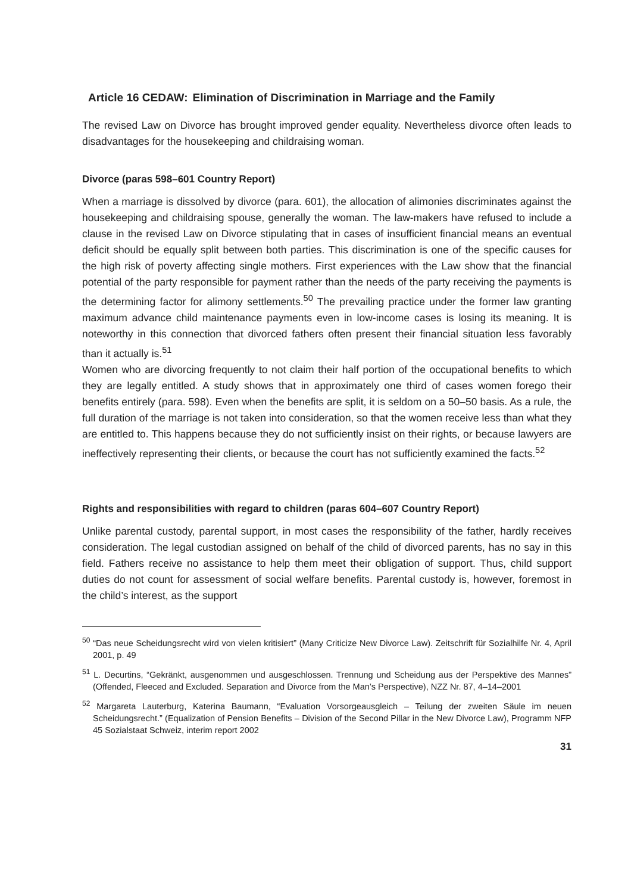Article 16 CEDAW: Elimination of Discrimination in Marriage and the Family
The revised Law on Divorce has brought improved gender equality. Nevertheless divorce often leads to disadvantages for the housekeeping and childraising woman.
Divorce (paras 598–601 Country Report)
When a marriage is dissolved by divorce (para. 601), the allocation of alimonies discriminates against the housekeeping and childraising spouse, generally the woman. The law-makers have refused to include a clause in the revised Law on Divorce stipulating that in cases of insufficient financial means an eventual deficit should be equally split between both parties. This discrimination is one of the specific causes for the high risk of poverty affecting single mothers. First experiences with the Law show that the financial potential of the party responsible for payment rather than the needs of the party receiving the payments is the determining factor for alimony settlements.<sup>50</sup> The prevailing practice under the former law granting maximum advance child maintenance payments even in low-income cases is losing its meaning. It is noteworthy in this connection that divorced fathers often present their financial situation less favorably than it actually is.<sup>51</sup>
Women who are divorcing frequently to not claim their half portion of the occupational benefits to which they are legally entitled. A study shows that in approximately one third of cases women forego their benefits entirely (para. 598). Even when the benefits are split, it is seldom on a 50–50 basis. As a rule, the full duration of the marriage is not taken into consideration, so that the women receive less than what they are entitled to. This happens because they do not sufficiently insist on their rights, or because lawyers are ineffectively representing their clients, or because the court has not sufficiently examined the facts.<sup>52</sup>
Rights and responsibilities with regard to children (paras 604–607 Country Report)
Unlike parental custody, parental support, in most cases the responsibility of the father, hardly receives consideration. The legal custodian assigned on behalf of the child of divorced parents, has no say in this field. Fathers receive no assistance to help them meet their obligation of support. Thus, child support duties do not count for assessment of social welfare benefits. Parental custody is, however, foremost in the child’s interest, as the support
<sup>50</sup> “Das neue Scheidungsrecht wird von vielen kritisiert” (Many Criticize New Divorce Law). Zeitschrift für Sozialhilfe Nr. 4, April 2001, p. 49
<sup>51</sup> L. Decurtins, “Gekränkt, ausgenommen und ausgeschlossen. Trennung und Scheidung aus der Perspektive des Mannes” (Offended, Fleeced and Excluded. Separation and Divorce from the Man’s Perspective), NZZ Nr. 87, 4–14–2001
<sup>52</sup> Margareta Lauterburg, Katerina Baumann, “Evaluation Vorsorgeausgleich – Teilung der zweiten Säule im neuen Scheidungsrecht.” (Equalization of Pension Benefits – Division of the Second Pillar in the New Divorce Law), Programm NFP 45 Sozialstaat Schweiz, interim report 2002
31